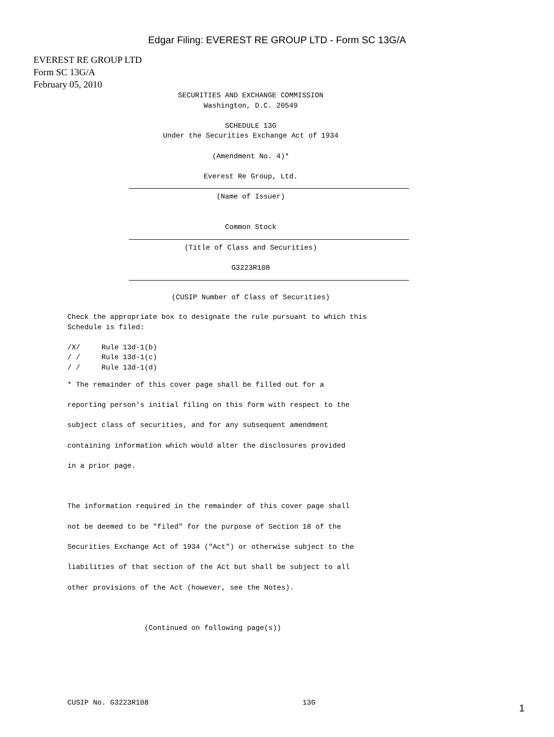Edgar Filing: EVEREST RE GROUP LTD - Form SC 13G/A
EVEREST RE GROUP LTD
Form SC 13G/A
February 05, 2010
SECURITIES AND EXCHANGE COMMISSION
Washington, D.C. 20549
SCHEDULE 13G
Under the Securities Exchange Act of 1934
(Amendment No. 4)*
Everest Re Group, Ltd.
(Name of Issuer)
Common Stock
(Title of Class and Securities)
G3223R108
(CUSIP Number of Class of Securities)
Check the appropriate box to designate the rule pursuant to which this
Schedule is filed:

/X/     Rule 13d-1(b)
/ /     Rule 13d-1(c)
/ /     Rule 13d-1(d)
* The remainder of this cover page shall be filled out for a
reporting person's initial filing on this form with respect to the
subject class of securities, and for any subsequent amendment
containing information which would alter the disclosures provided
in a prior page.

The information required in the remainder of this cover page shall
not be deemed to be "filed" for the purpose of Section 18 of the
Securities Exchange Act of 1934 ("Act") or otherwise subject to the
liabilities of that section of the Act but shall be subject to all
other provisions of the Act (however, see the Notes).

                  (Continued on following page(s))
CUSIP No. G3223R108                                    13G
1